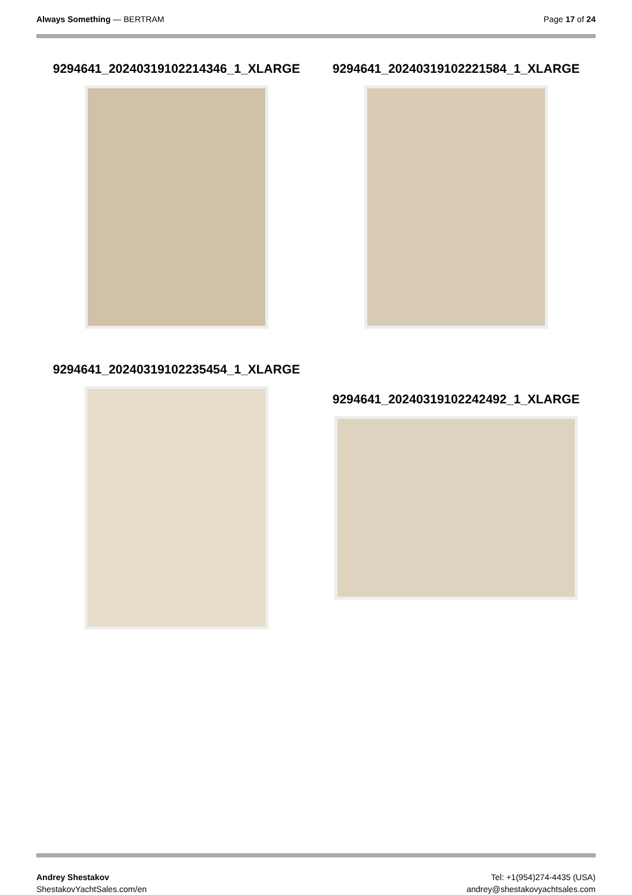Always Something — BERTRAM Page 17 of 24
9294641_20240319102214346_1_XLARGE 9294641_20240319102221584_1_XLARGE
9294641_20240319102235454_1_XLARGE
9294641_20240319102242492_1_XLARGE
Andrey Shestakov
ShestakovYachtSales.com/en
Tel: +1(954)274-4435 (USA)
andrey@shestakovyachtsales.com